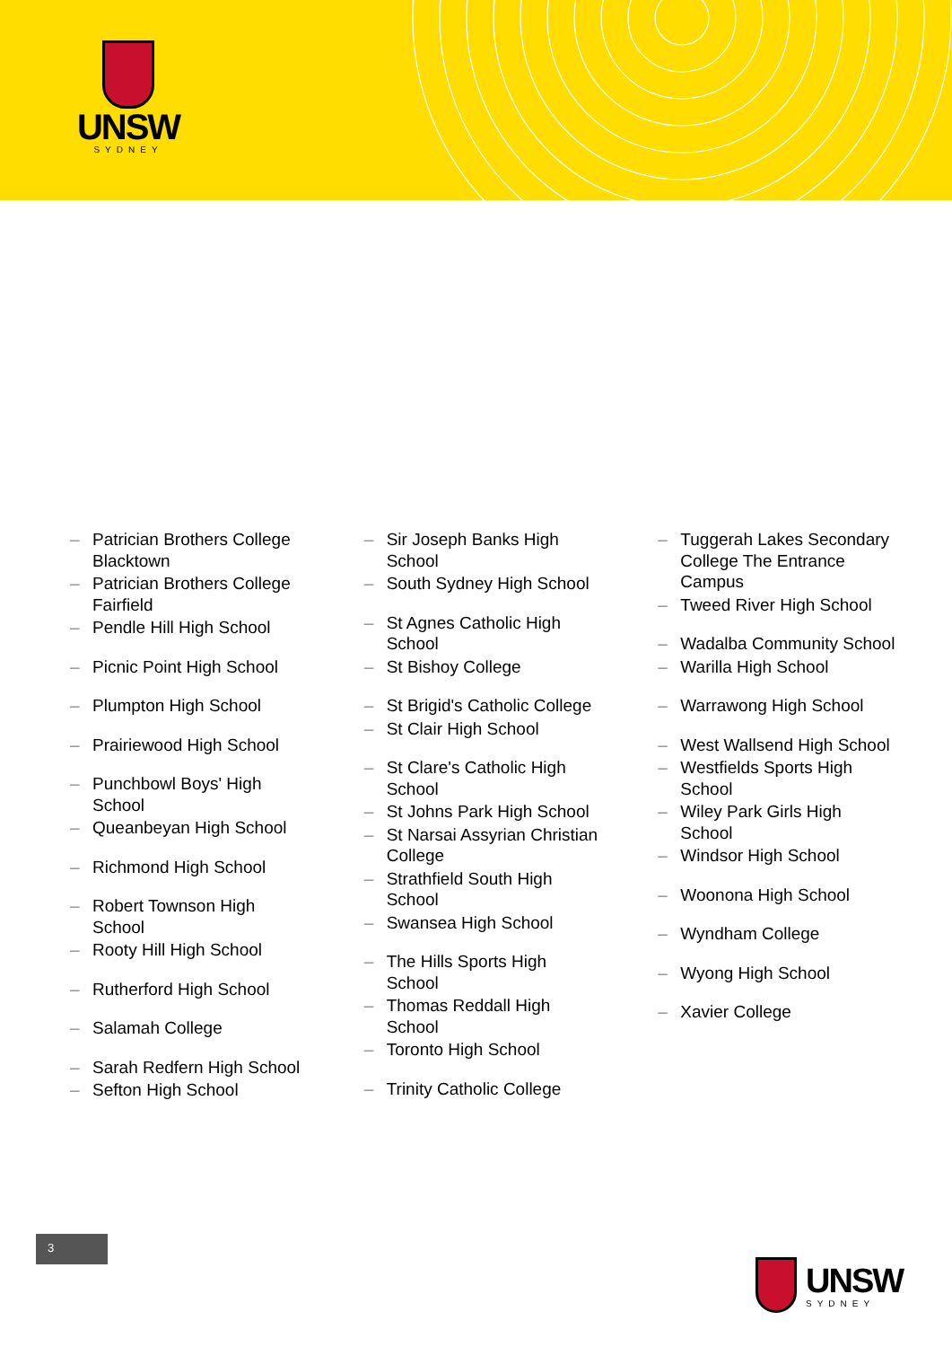UNSW
SYDNEY
– Patrician Brothers College Blacktown
– Patrician Brothers College Fairfield
– Pendle Hill High School
– Picnic Point High School
– Plumpton High School
– Prairiewood High School
– Punchbowl Boys' High School
– Queanbeyan High School
– Richmond High School
– Robert Townson High School
– Rooty Hill High School
– Rutherford High School
– Salamah College
– Sarah Redfern High School
– Sefton High School
– Sir Joseph Banks High School
– South Sydney High School
– St Agnes Catholic High School
– St Bishoy College
– St Brigid's Catholic College
– St Clair High School
– St Clare's Catholic High School
– St Johns Park High School
– St Narsai Assyrian Christian College
– Strathfield South High School
– Swansea High School
– The Hills Sports High School
– Thomas Reddall High School
– Toronto High School
– Trinity Catholic College
– Tuggerah Lakes Secondary College The Entrance Campus
– Tweed River High School
– Wadalba Community School
– Warilla High School
– Warrawong High School
– West Wallsend High School
– Westfields Sports High School
– Wiley Park Girls High School
– Windsor High School
– Woonona High School
– Wyndham College
– Wyong High School
– Xavier College
3
UNSW
SYDNEY